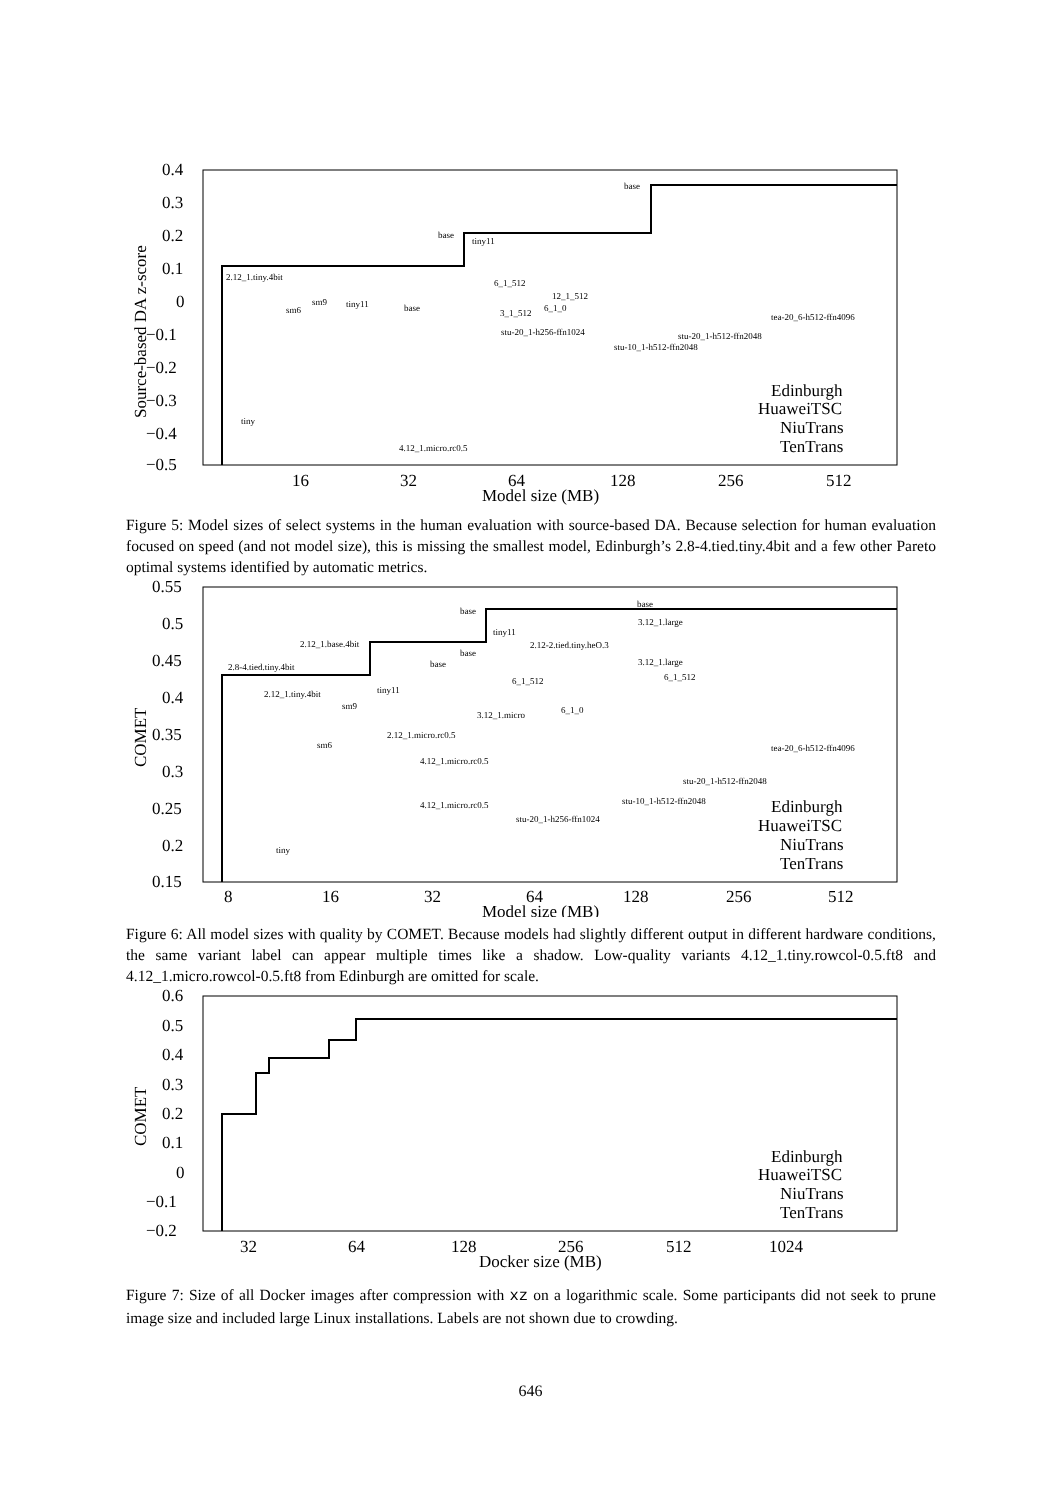0.4
0.3
0.2
0.1
0
−0.1
−0.2
−0.3
−0.4
−0.5
16
32
64
128
256
512
Model size (MB)
Source-based DA z-score
Edinburgh
HuaweiTSC
NiuTrans
TenTrans
2.12_1.tiny.4bit
base
base
tiny11
sm6
sm9
tiny11
base
tiny
6_1_512
12_1_512
3_1_512
6_1_0
stu-20_1-h256-ffn1024
tea-20_6-h512-ffn4096
stu-20_1-h512-ffn2048
stu-10_1-h512-ffn2048
4.12_1.micro.rc0.5
Figure 5: Model sizes of select systems in the human evaluation with source-based DA. Because selection for human evaluation focused on speed (and not model size), this is missing the smallest model, Edinburgh’s 2.8-4.tied.tiny.4bit and a few other Pareto optimal systems identified by automatic metrics.
0.55
0.5
0.45
0.4
0.35
0.3
0.25
0.2
0.15
8
16
32
64
128
256
512
Model size (MB)
COMET
Edinburgh
HuaweiTSC
NiuTrans
TenTrans
2.8-4.tied.tiny.4bit
2.12_1.base.4bit
base
tiny11
base
3.12_1.large
2.12-2.tied.tiny.heO.3
base
base
2.12_1.tiny.4bit
tiny11
sm9
3.12_1.large
6_1_512
6_1_512
3.12_1.micro
6_1_0
2.12_1.micro.rc0.5
sm6
4.12_1.micro.rc0.5
tea-20_6-h512-ffn4096
stu-20_1-h512-ffn2048
stu-10_1-h512-ffn2048
4.12_1.micro.rc0.5
stu-20_1-h256-ffn1024
tiny
Figure 6: All model sizes with quality by COMET. Because models had slightly different output in different hardware conditions, the same variant label can appear multiple times like a shadow. Low-quality variants 4.12_1.tiny.rowcol-0.5.ft8 and 4.12_1.micro.rowcol-0.5.ft8 from Edinburgh are omitted for scale.
0.6
0.5
0.4
0.3
0.2
0.1
0
−0.1
−0.2
32
64
128
256
512
1024
Docker size (MB)
COMET
Edinburgh
HuaweiTSC
NiuTrans
TenTrans
Figure 7: Size of all Docker images after compression with xz on a logarithmic scale. Some participants did not seek to prune image size and included large Linux installations. Labels are not shown due to crowding.
646